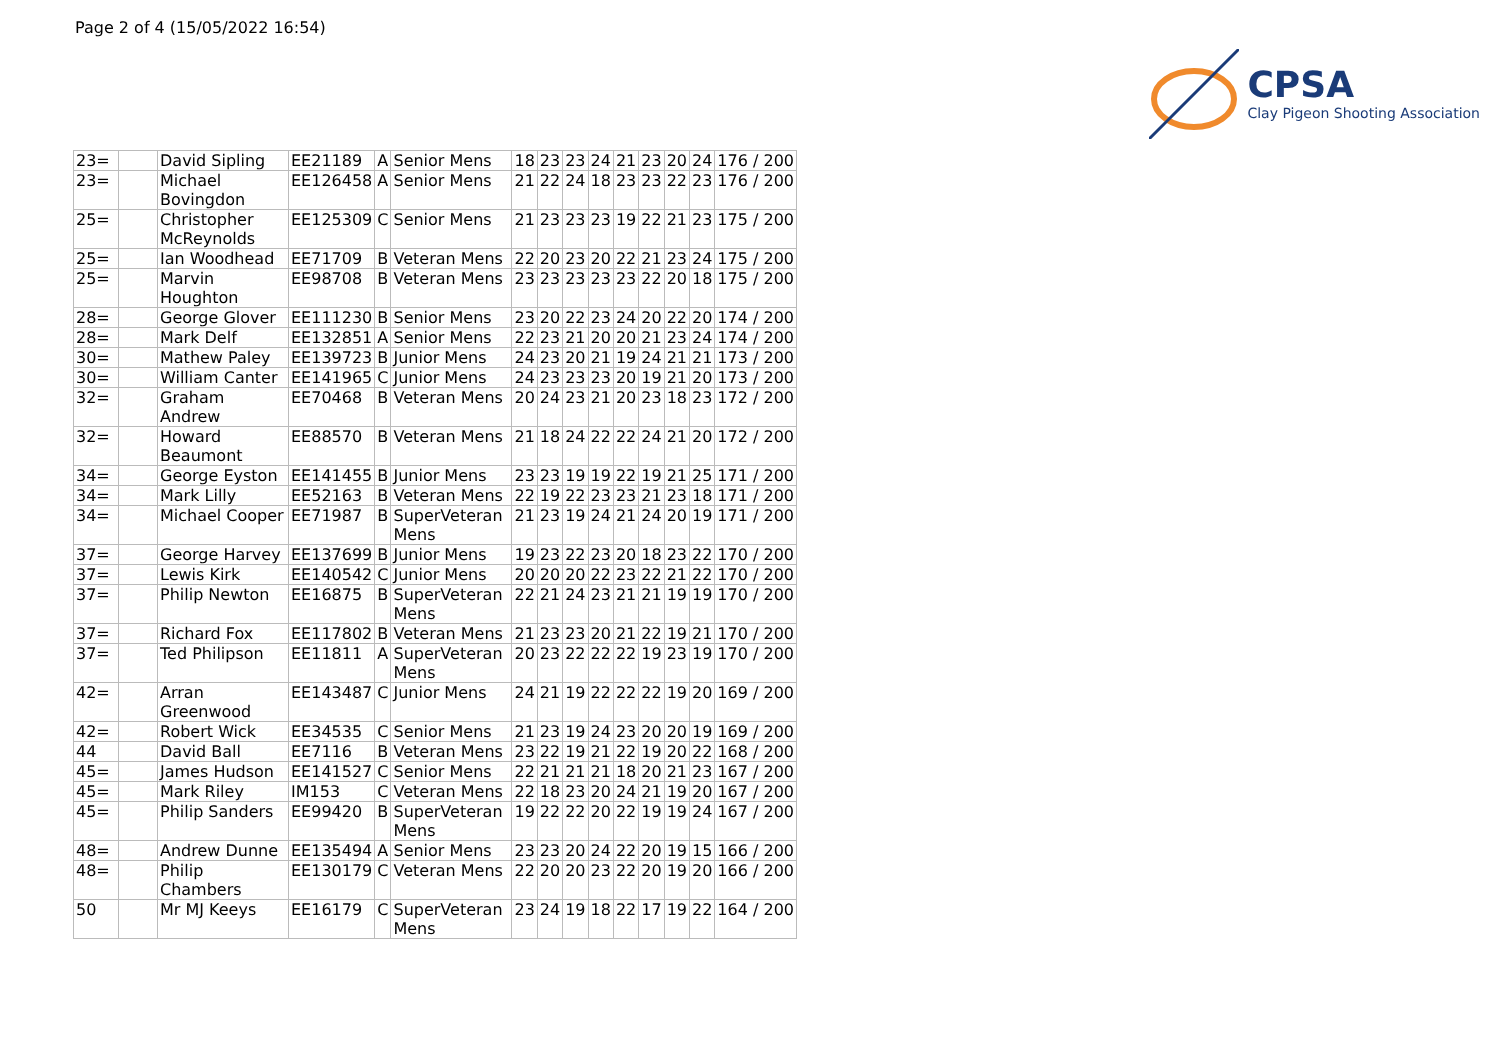Page 2 of 4 (15/05/2022 16:54)
CPSA
Clay Pigeon Shooting Association
| 23= | | David Sipling | EE21189 | A | Senior Mens | 18 | 23 | 23 | 24 | 21 | 23 | 20 | 24 | 176 / 200 |
| 23= | | Michael Bovingdon | EE126458 | A | Senior Mens | 21 | 22 | 24 | 18 | 23 | 23 | 22 | 23 | 176 / 200 |
| 25= | | Christopher McReynolds | EE125309 | C | Senior Mens | 21 | 23 | 23 | 23 | 19 | 22 | 21 | 23 | 175 / 200 |
| 25= | | Ian Woodhead | EE71709 | B | Veteran Mens | 22 | 20 | 23 | 20 | 22 | 21 | 23 | 24 | 175 / 200 |
| 25= | | Marvin Houghton | EE98708 | B | Veteran Mens | 23 | 23 | 23 | 23 | 23 | 22 | 20 | 18 | 175 / 200 |
| 28= | | George Glover | EE111230 | B | Senior Mens | 23 | 20 | 22 | 23 | 24 | 20 | 22 | 20 | 174 / 200 |
| 28= | | Mark Delf | EE132851 | A | Senior Mens | 22 | 23 | 21 | 20 | 20 | 21 | 23 | 24 | 174 / 200 |
| 30= | | Mathew Paley | EE139723 | B | Junior Mens | 24 | 23 | 20 | 21 | 19 | 24 | 21 | 21 | 173 / 200 |
| 30= | | William Canter | EE141965 | C | Junior Mens | 24 | 23 | 23 | 23 | 20 | 19 | 21 | 20 | 173 / 200 |
| 32= | | Graham Andrew | EE70468 | B | Veteran Mens | 20 | 24 | 23 | 21 | 20 | 23 | 18 | 23 | 172 / 200 |
| 32= | | Howard Beaumont | EE88570 | B | Veteran Mens | 21 | 18 | 24 | 22 | 22 | 24 | 21 | 20 | 172 / 200 |
| 34= | | George Eyston | EE141455 | B | Junior Mens | 23 | 23 | 19 | 19 | 22 | 19 | 21 | 25 | 171 / 200 |
| 34= | | Mark Lilly | EE52163 | B | Veteran Mens | 22 | 19 | 22 | 23 | 23 | 21 | 23 | 18 | 171 / 200 |
| 34= | | Michael Cooper | EE71987 | B | SuperVeteran Mens | 21 | 23 | 19 | 24 | 21 | 24 | 20 | 19 | 171 / 200 |
| 37= | | George Harvey | EE137699 | B | Junior Mens | 19 | 23 | 22 | 23 | 20 | 18 | 23 | 22 | 170 / 200 |
| 37= | | Lewis Kirk | EE140542 | C | Junior Mens | 20 | 20 | 20 | 22 | 23 | 22 | 21 | 22 | 170 / 200 |
| 37= | | Philip Newton | EE16875 | B | SuperVeteran Mens | 22 | 21 | 24 | 23 | 21 | 21 | 19 | 19 | 170 / 200 |
| 37= | | Richard Fox | EE117802 | B | Veteran Mens | 21 | 23 | 23 | 20 | 21 | 22 | 19 | 21 | 170 / 200 |
| 37= | | Ted Philipson | EE11811 | A | SuperVeteran Mens | 20 | 23 | 22 | 22 | 22 | 19 | 23 | 19 | 170 / 200 |
| 42= | | Arran Greenwood | EE143487 | C | Junior Mens | 24 | 21 | 19 | 22 | 22 | 22 | 19 | 20 | 169 / 200 |
| 42= | | Robert Wick | EE34535 | C | Senior Mens | 21 | 23 | 19 | 24 | 23 | 20 | 20 | 19 | 169 / 200 |
| 44 | | David Ball | EE7116 | B | Veteran Mens | 23 | 22 | 19 | 21 | 22 | 19 | 20 | 22 | 168 / 200 |
| 45= | | James Hudson | EE141527 | C | Senior Mens | 22 | 21 | 21 | 21 | 18 | 20 | 21 | 23 | 167 / 200 |
| 45= | | Mark Riley | IM153 | C | Veteran Mens | 22 | 18 | 23 | 20 | 24 | 21 | 19 | 20 | 167 / 200 |
| 45= | | Philip Sanders | EE99420 | B | SuperVeteran Mens | 19 | 22 | 22 | 20 | 22 | 19 | 19 | 24 | 167 / 200 |
| 48= | | Andrew Dunne | EE135494 | A | Senior Mens | 23 | 23 | 20 | 24 | 22 | 20 | 19 | 15 | 166 / 200 |
| 48= | | Philip Chambers | EE130179 | C | Veteran Mens | 22 | 20 | 20 | 23 | 22 | 20 | 19 | 20 | 166 / 200 |
| 50 | | Mr MJ Keeys | EE16179 | C | SuperVeteran Mens | 23 | 24 | 19 | 18 | 22 | 17 | 19 | 22 | 164 / 200 |